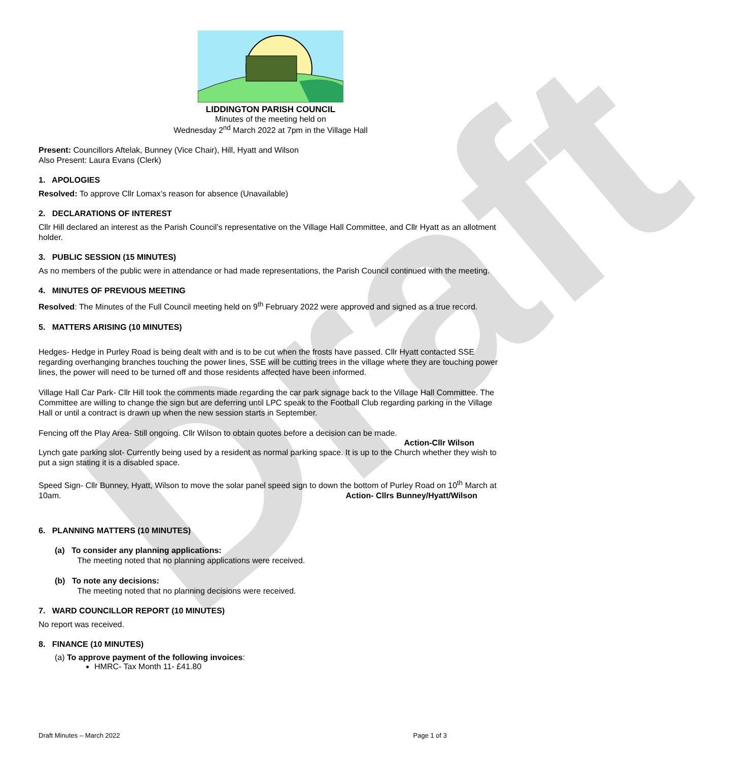Draft
LIDDINGTON PARISH COUNCIL
Minutes of the meeting held on
Wednesday 2<sup>nd</sup> March 2022 at 7pm in the Village Hall
Present: Councillors Aftelak, Bunney (Vice Chair), Hill, Hyatt and Wilson
Also Present: Laura Evans (Clerk)
1. APOLOGIES
Resolved: To approve Cllr Lomax’s reason for absence (Unavailable)
2. DECLARATIONS OF INTEREST
Cllr Hill declared an interest as the Parish Council’s representative on the Village Hall Committee, and Cllr Hyatt as an allotment holder.
3. PUBLIC SESSION (15 MINUTES)
As no members of the public were in attendance or had made representations, the Parish Council continued with the meeting.
4. MINUTES OF PREVIOUS MEETING
Resolved: The Minutes of the Full Council meeting held on 9<sup>th</sup> February 2022 were approved and signed as a true record.
5. MATTERS ARISING (10 MINUTES)
Hedges- Hedge in Purley Road is being dealt with and is to be cut when the frosts have passed. Cllr Hyatt contacted SSE regarding overhanging branches touching the power lines, SSE will be cutting trees in the village where they are touching power lines, the power will need to be turned off and those residents affected have been informed.
Village Hall Car Park- Cllr Hill took the comments made regarding the car park signage back to the Village Hall Committee. The Committee are willing to change the sign but are deferring until LPC speak to the Football Club regarding parking in the Village Hall or until a contract is drawn up when the new session starts in September.
Fencing off the Play Area- Still ongoing. Cllr Wilson to obtain quotes before a decision can be made.
Action-Cllr Wilson
Lynch gate parking slot- Currently being used by a resident as normal parking space. It is up to the Church whether they wish to put a sign stating it is a disabled space.
Speed Sign- Cllr Bunney, Hyatt, Wilson to move the solar panel speed sign to down the bottom of Purley Road on 10<sup>th</sup> March at 10am. Action- Cllrs Bunney/Hyatt/Wilson
6. PLANNING MATTERS (10 MINUTES)
(a) To consider any planning applications:
The meeting noted that no planning applications were received.
(b) To note any decisions:
The meeting noted that no planning decisions were received.
7. WARD COUNCILLOR REPORT (10 MINUTES)
No report was received.
8. FINANCE (10 MINUTES)
(a) To approve payment of the following invoices:
HMRC- Tax Month 11- £41.80
Draft Minutes – March 2022 Page 1 of 3